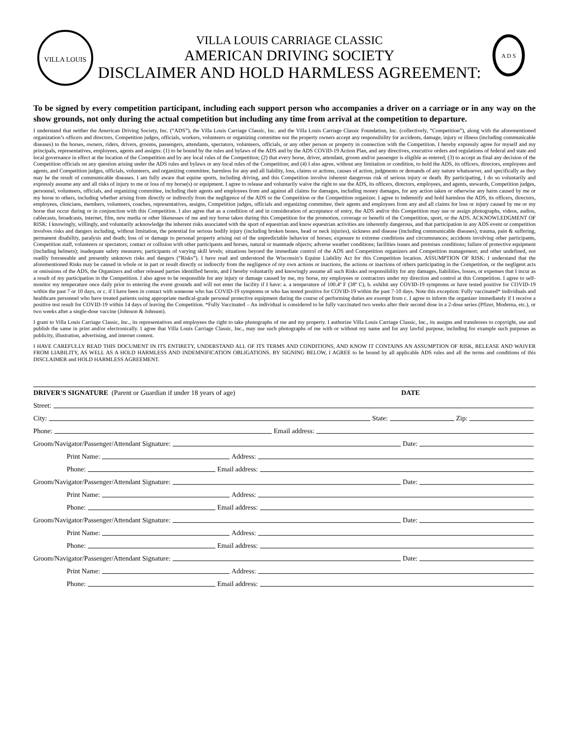VILLA LOUIS
VILLA LOUIS CARRIAGE CLASSIC
AMERICAN DRIVING SOCIETY
DISCLAIMER AND HOLD HARMLESS AGREEMENT:
A D S
To be signed by every competition participant, including each support person who accompanies a driver on a carriage or in any way on the show grounds, not only during the actual competition but including any time from arrival at the competition to departure.
I understand that neither the American Driving Society, Inc. (“ADS”), the Villa Louis Carriage Classic, Inc. and the Villa Louis Carriage Classic Foundation, Inc. (collectively, “Competition”), along with the aforementioned organization’s officers and directors, Competition judges, officials, workers, volunteers or organizing committee nor the property owners accept any responsibility for accidents, damage, injury or illness (including communicable diseases) to the horses, owners, riders, drivers, grooms, passengers, attendants, spectators, volunteers, officials, or any other person or property in connection with the Competition. I hereby expressly agree for myself and my principals, representatives, employees, agents and assigns: (1) to be bound by the rules and bylaws of the ADS and by the ADS COVID-19 Action Plan, and any directives, executive orders and regulations of federal and state and local governance in effect at the location of the Competition and by any local rules of the Competition; (2) that every horse, driver, attendant, groom and/or passenger is eligible as entered; (3) to accept as final any decision of the Competition officials on any question arising under the ADS rules and bylaws or any local rules of the Competition; and (4) I also agree, without any limitation or condition, to hold the ADS, its officers, directors, employees and agents, and Competition judges, officials, volunteers, and organizing committee, harmless for any and all liability, loss, claims or actions, causes of action, judgments or demands of any nature whatsoever, and specifically as they may be the result of communicable diseases. I am fully aware that equine sports, including driving, and this Competition involve inherent dangerous risk of serious injury or death. By participating, I do so voluntarily and expressly assume any and all risks of injury to me or loss of my horse(s) or equipment. I agree to release and voluntarily waive the right to sue the ADS, its officers, directors, employees, and agents, stewards, Competition judges, personnel, volunteers, officials, and organizing committee, including their agents and employees from and against all claims for damages, including money damages, for any action taken or otherwise any harm caused by me or my horse to others, including whether arising from directly or indirectly from the negligence of the ADS or the Competition or the Competition organizer. I agree to indemnify and hold harmless the ADS, its officers, directors, employees, clinicians, members, volunteers, coaches, representatives, assigns, Competition judges, officials and organizing committee, their agents and employees from any and all claims for loss or injury caused by me or my horse that occur during or in conjunction with this Competition. I also agree that as a condition of and in consideration of acceptance of entry, the ADS and/or this Competition may use or assign photographs, videos, audios, cablecasts, broadcasts, internet, film, new media or other likenesses of me and my horse taken during this Competition for the promotion, coverage or benefit of the Competition, sport, or the ADS. ACKNOWLEDGMENT OF RISK: I knowingly, willingly, and voluntarily acknowledge the inherent risks associated with the sport of equestrian and know equestrian activities are inherently dangerous, and that participation in any ADS event or competition involves risks and dangers including, without limitation, the potential for serious bodily injury (including broken bones, head or neck injuries), sickness and disease (including communicable diseases), trauma, pain & suffering, permanent disability, paralysis and death; loss of or damage to personal property arising out of the unpredictable behavior of horses; exposure to extreme conditions and circumstances; accidents involving other participants, Competition staff, volunteers or spectators; contact or collision with other participants and horses, natural or manmade objects; adverse weather conditions; facilities issues and premises conditions; failure of protective equipment (including helmets); inadequate safety measures; participants of varying skill levels; situations beyond the immediate control of the ADS and Competition organizers and Competition management; and other undefined, not readily foreseeable and presently unknown risks and dangers (“Risks”). I have read and understood the Wisconsin’s Equine Liability Act for this Competition location. ASSUMPTION OF RISK: I understand that the aforementioned Risks may be caused in whole or in part or result directly or indirectly from the negligence of my own actions or inactions, the actions or inactions of others participating in the Competition, or the negligent acts or omissions of the ADS, the Organizers and other released parties identified herein, and I hereby voluntarily and knowingly assume all such Risks and responsibility for any damages, liabilities, losses, or expenses that I incur as a result of my participation in the Competition. I also agree to be responsible for any injury or damage caused by me, my horse, my employees or contractors under my direction and control at this Competition. I agree to self-monitor my temperature once daily prior to entering the event grounds and will not enter the facility if I have: a. a temperature of 100.4º F (38º C), b. exhibit any COVID-19 symptoms or have tested positive for COVID-19 within the past 7 or 10 days, or c. if I have been in contact with someone who has COVID-19 symptoms or who has tested positive for COVID-19 within the past 7-10 days. Note this exception: Fully vaccinated* individuals and healthcare personnel who have treated patients using appropriate medical-grade personal protective equipment during the course of performing duties are exempt from c. I agree to inform the organizer immediately if I receive a positive test result for COVID-19 within 14 days of leaving the Competition. *Fully Vaccinated – An individual is considered to be fully vaccinated two weeks after their second dose in a 2-dose series (Pfizer, Moderna, etc.), or two weeks after a single-dose vaccine (Johnson & Johnson).
I grant to Villa Louis Carriage Classic, Inc., its representatives and employees the right to take photographs of me and my property. I authorize Villa Louis Carriage Classic, Inc., its assigns and transferees to copyright, use and publish the same in print and/or electronically. I agree that Villa Louis Carriage Classic, Inc., may use such photographs of me with or without my name and for any lawful purpose, including for example such purposes as publicity, illustration, advertising, and internet content.
I HAVE CAREFULLY READ THIS DOCUMENT IN ITS ENTIRETY, UNDERSTAND ALL OF ITS TERMS AND CONDITIONS, AND KNOW IT CONTAINS AN ASSUMPTION OF RISK, RELEASE AND WAIVER FROM LIABILITY, AS WELL AS A HOLD HARMLESS AND INDEMNIFICATION OBLIGATIONS. BY SIGNING BELOW, I AGREE to be bound by all applicable ADS rules and all the terms and conditions of this DISCLAIMER and HOLD HARMLESS AGREEMENT.
DRIVER'S SIGNATURE (Parent or Guardian if under 18 years of age) DATE
Street:
City: State: Zip:
Phone: Email address:
Groom/Navigator/Passenger/Attendant Signature: Date:
Print Name: Address:
Phone: Email address:
Groom/Navigator/Passenger/Attendant Signature: Date:
Print Name: Address:
Phone: Email address:
Groom/Navigator/Passenger/Attendant Signature: Date:
Print Name: Address:
Phone: Email address:
Groom/Navigator/Passenger/Attendant Signature: Date:
Print Name: Address:
Phone: Email address: